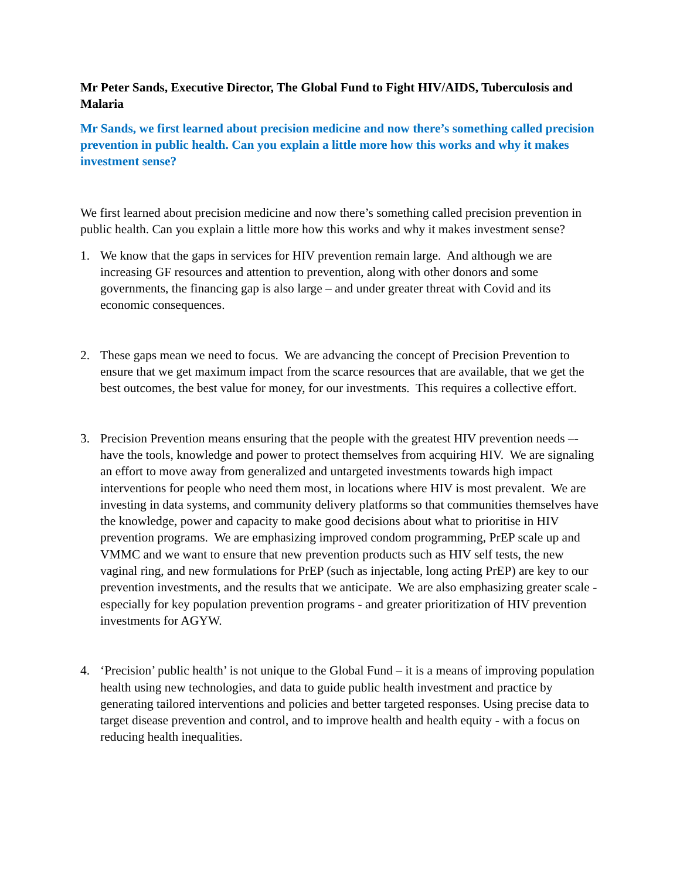Mr Peter Sands, Executive Director, The Global Fund to Fight HIV/AIDS, Tuberculosis and Malaria
Mr Sands, we first learned about precision medicine and now there’s something called precision prevention in public health. Can you explain a little more how this works and why it makes investment sense?
We first learned about precision medicine and now there’s something called precision prevention in public health. Can you explain a little more how this works and why it makes investment sense?
1. We know that the gaps in services for HIV prevention remain large. And although we are increasing GF resources and attention to prevention, along with other donors and some governments, the financing gap is also large – and under greater threat with Covid and its economic consequences.
2. These gaps mean we need to focus. We are advancing the concept of Precision Prevention to ensure that we get maximum impact from the scarce resources that are available, that we get the best outcomes, the best value for money, for our investments. This requires a collective effort.
3. Precision Prevention means ensuring that the people with the greatest HIV prevention needs –- have the tools, knowledge and power to protect themselves from acquiring HIV. We are signaling an effort to move away from generalized and untargeted investments towards high impact interventions for people who need them most, in locations where HIV is most prevalent. We are investing in data systems, and community delivery platforms so that communities themselves have the knowledge, power and capacity to make good decisions about what to prioritise in HIV prevention programs. We are emphasizing improved condom programming, PrEP scale up and VMMC and we want to ensure that new prevention products such as HIV self tests, the new vaginal ring, and new formulations for PrEP (such as injectable, long acting PrEP) are key to our prevention investments, and the results that we anticipate. We are also emphasizing greater scale - especially for key population prevention programs - and greater prioritization of HIV prevention investments for AGYW.
4. ‘Precision’ public health’ is not unique to the Global Fund – it is a means of improving population health using new technologies, and data to guide public health investment and practice by generating tailored interventions and policies and better targeted responses. Using precise data to target disease prevention and control, and to improve health and health equity - with a focus on reducing health inequalities.